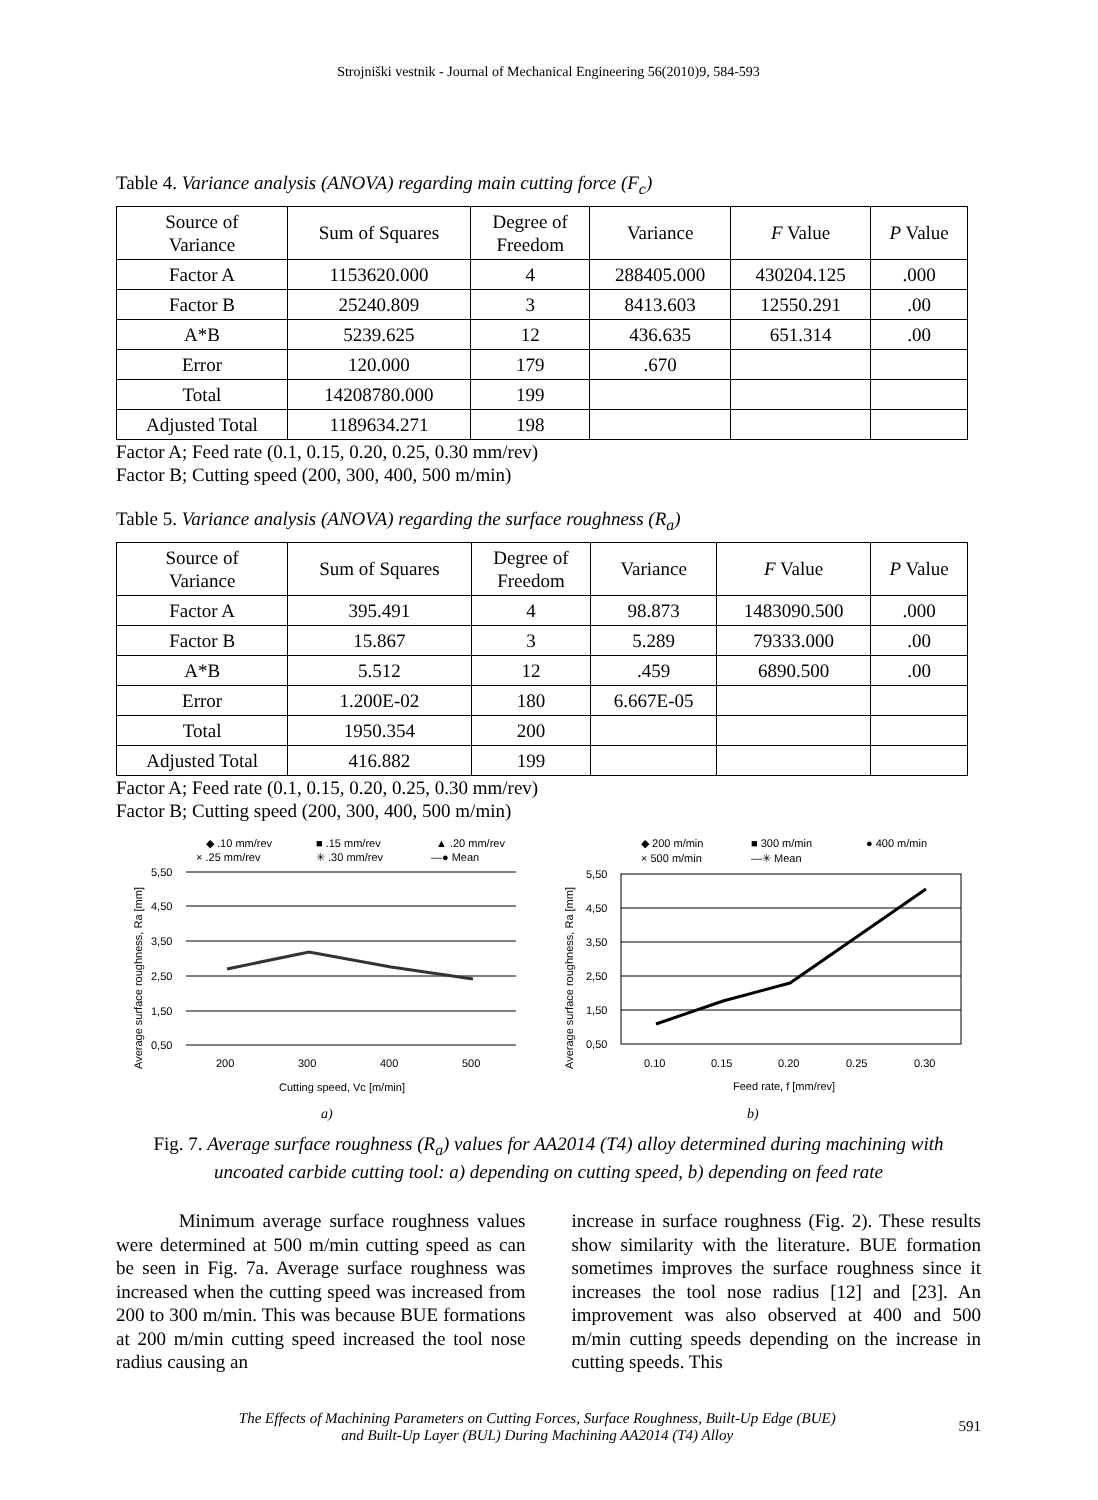Strojniški vestnik - Journal of Mechanical Engineering 56(2010)9, 584-593
Table 4. Variance analysis (ANOVA) regarding main cutting force (F<sub>c</sub>)
| Source of Variance | Sum of Squares | Degree of Freedom | Variance | F Value | P Value |
| --- | --- | --- | --- | --- | --- |
| Factor A | 1153620.000 | 4 | 288405.000 | 430204.125 | .000 |
| Factor B | 25240.809 | 3 | 8413.603 | 12550.291 | .00 |
| A*B | 5239.625 | 12 | 436.635 | 651.314 | .00 |
| Error | 120.000 | 179 | .670 | | |
| Total | 14208780.000 | 199 | | | |
| Adjusted Total | 1189634.271 | 198 | | | |
Factor A; Feed rate (0.1, 0.15, 0.20, 0.25, 0.30 mm/rev)
Factor B; Cutting speed (200, 300, 400, 500 m/min)
Table 5. Variance analysis (ANOVA) regarding the surface roughness (R<sub>a</sub>)
| Source of Variance | Sum of Squares | Degree of Freedom | Variance | F Value | P Value |
| --- | --- | --- | --- | --- | --- |
| Factor A | 395.491 | 4 | 98.873 | 1483090.500 | .000 |
| Factor B | 15.867 | 3 | 5.289 | 79333.000 | .00 |
| A*B | 5.512 | 12 | .459 | 6890.500 | .00 |
| Error | 1.200E-02 | 180 | 6.667E-05 | | |
| Total | 1950.354 | 200 | | | |
| Adjusted Total | 416.882 | 199 | | | |
Factor A; Feed rate (0.1, 0.15, 0.20, 0.25, 0.30 mm/rev)
Factor B; Cutting speed (200, 300, 400, 500 m/min)
◆ .10 mm/rev
■ .15 mm/rev
▲ .20 mm/rev
× .25 mm/rev
✳ .30 mm/rev
—● Mean
5,50
4,50
3,50
2,50
1,50
0,50
200
300
400
500
Cutting speed, Vc [m/min]
Average surface roughness, Ra [mm]
a)
◆ 200 m/min
■ 300 m/min
● 400 m/min
× 500 m/min
—✳ Mean
5,50
4,50
3,50
2,50
1,50
0,50
0.10
0.15
0.20
0.25
0.30
Feed rate, f [mm/rev]
Average surface roughness, Ra [mm]
b)
Fig. 7. Average surface roughness (R<sub>a</sub>) values for AA2014 (T4) alloy determined during machining with
uncoated carbide cutting tool: a) depending on cutting speed, b) depending on feed rate
Minimum average surface roughness values were determined at 500 m/min cutting speed as can be seen in Fig. 7a. Average surface roughness was increased when the cutting speed was increased from 200 to 300 m/min. This was because BUE formations at 200 m/min cutting speed increased the tool nose radius causing an
increase in surface roughness (Fig. 2). These results show similarity with the literature. BUE formation sometimes improves the surface roughness since it increases the tool nose radius [12] and [23]. An improvement was also observed at 400 and 500 m/min cutting speeds depending on the increase in cutting speeds. This
The Effects of Machining Parameters on Cutting Forces, Surface Roughness, Built-Up Edge (BUE)
and Built-Up Layer (BUL) During Machining AA2014 (T4) Alloy
591